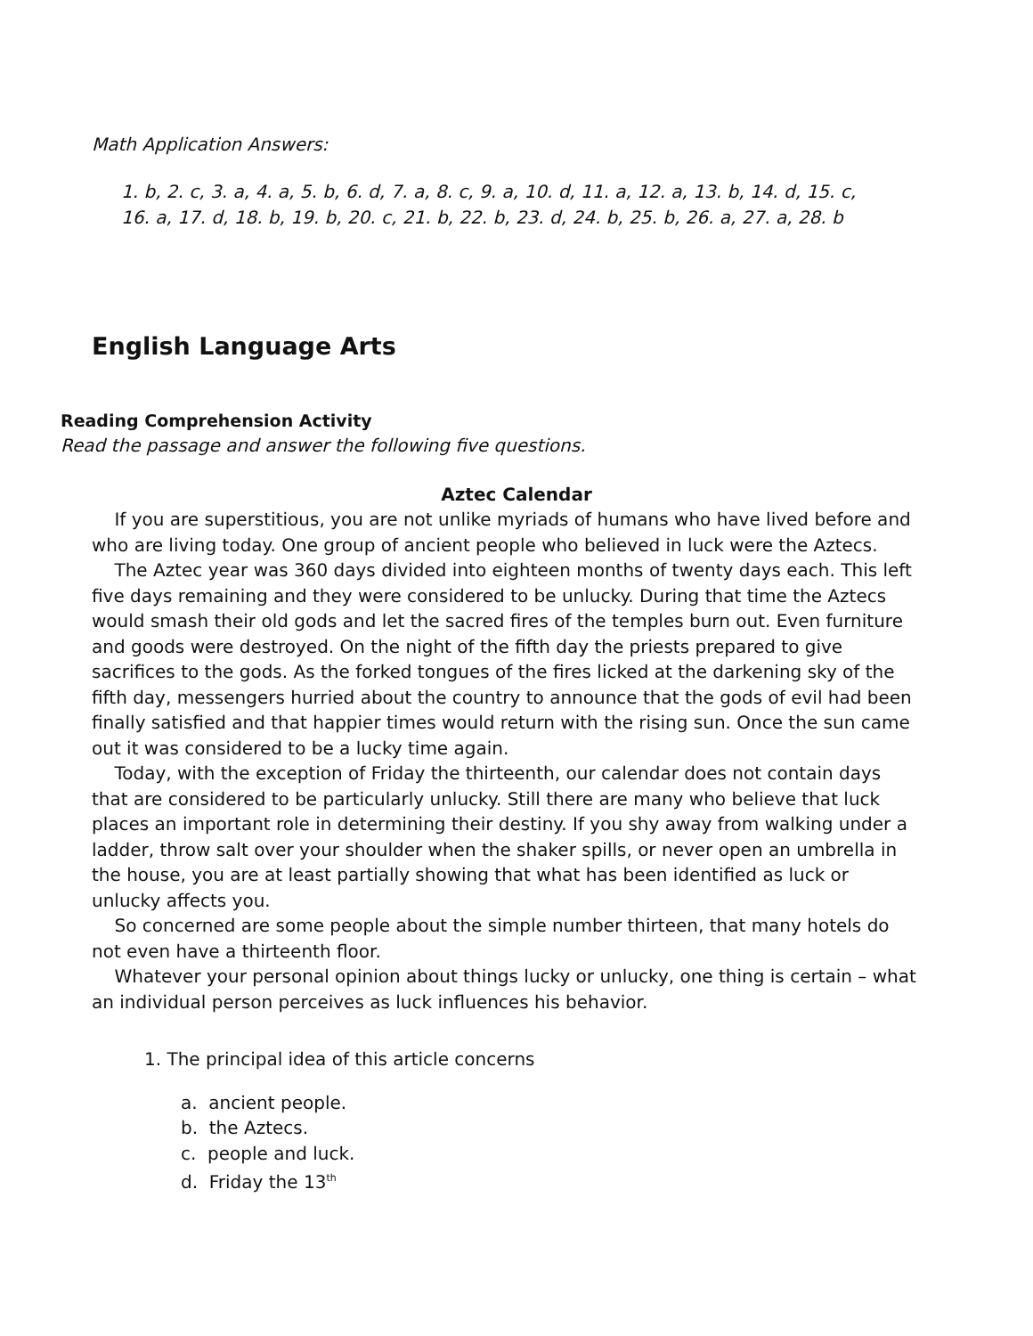Math Application Answers:
1. b, 2. c, 3. a, 4. a, 5. b, 6. d, 7. a, 8. c, 9. a, 10. d, 11. a, 12. a, 13. b, 14. d, 15. c,
16. a, 17. d, 18. b, 19. b, 20. c, 21. b, 22. b, 23. d, 24. b, 25. b, 26. a, 27. a, 28. b
English Language Arts
Reading Comprehension Activity
Read the passage and answer the following five questions.
Aztec Calendar
If you are superstitious, you are not unlike myriads of humans who have lived before and who are living today. One group of ancient people who believed in luck were the Aztecs.
The Aztec year was 360 days divided into eighteen months of twenty days each. This left five days remaining and they were considered to be unlucky. During that time the Aztecs would smash their old gods and let the sacred fires of the temples burn out. Even furniture and goods were destroyed. On the night of the fifth day the priests prepared to give sacrifices to the gods. As the forked tongues of the fires licked at the darkening sky of the fifth day, messengers hurried about the country to announce that the gods of evil had been finally satisfied and that happier times would return with the rising sun. Once the sun came out it was considered to be a lucky time again.
Today, with the exception of Friday the thirteenth, our calendar does not contain days that are considered to be particularly unlucky. Still there are many who believe that luck places an important role in determining their destiny. If you shy away from walking under a ladder, throw salt over your shoulder when the shaker spills, or never open an umbrella in the house, you are at least partially showing that what has been identified as luck or unlucky affects you.
So concerned are some people about the simple number thirteen, that many hotels do not even have a thirteenth floor.
Whatever your personal opinion about things lucky or unlucky, one thing is certain – what an individual person perceives as luck influences his behavior.
1. The principal idea of this article concerns
a. ancient people.
b. the Aztecs.
c. people and luck.
d. Friday the 13<sup>th</sup>